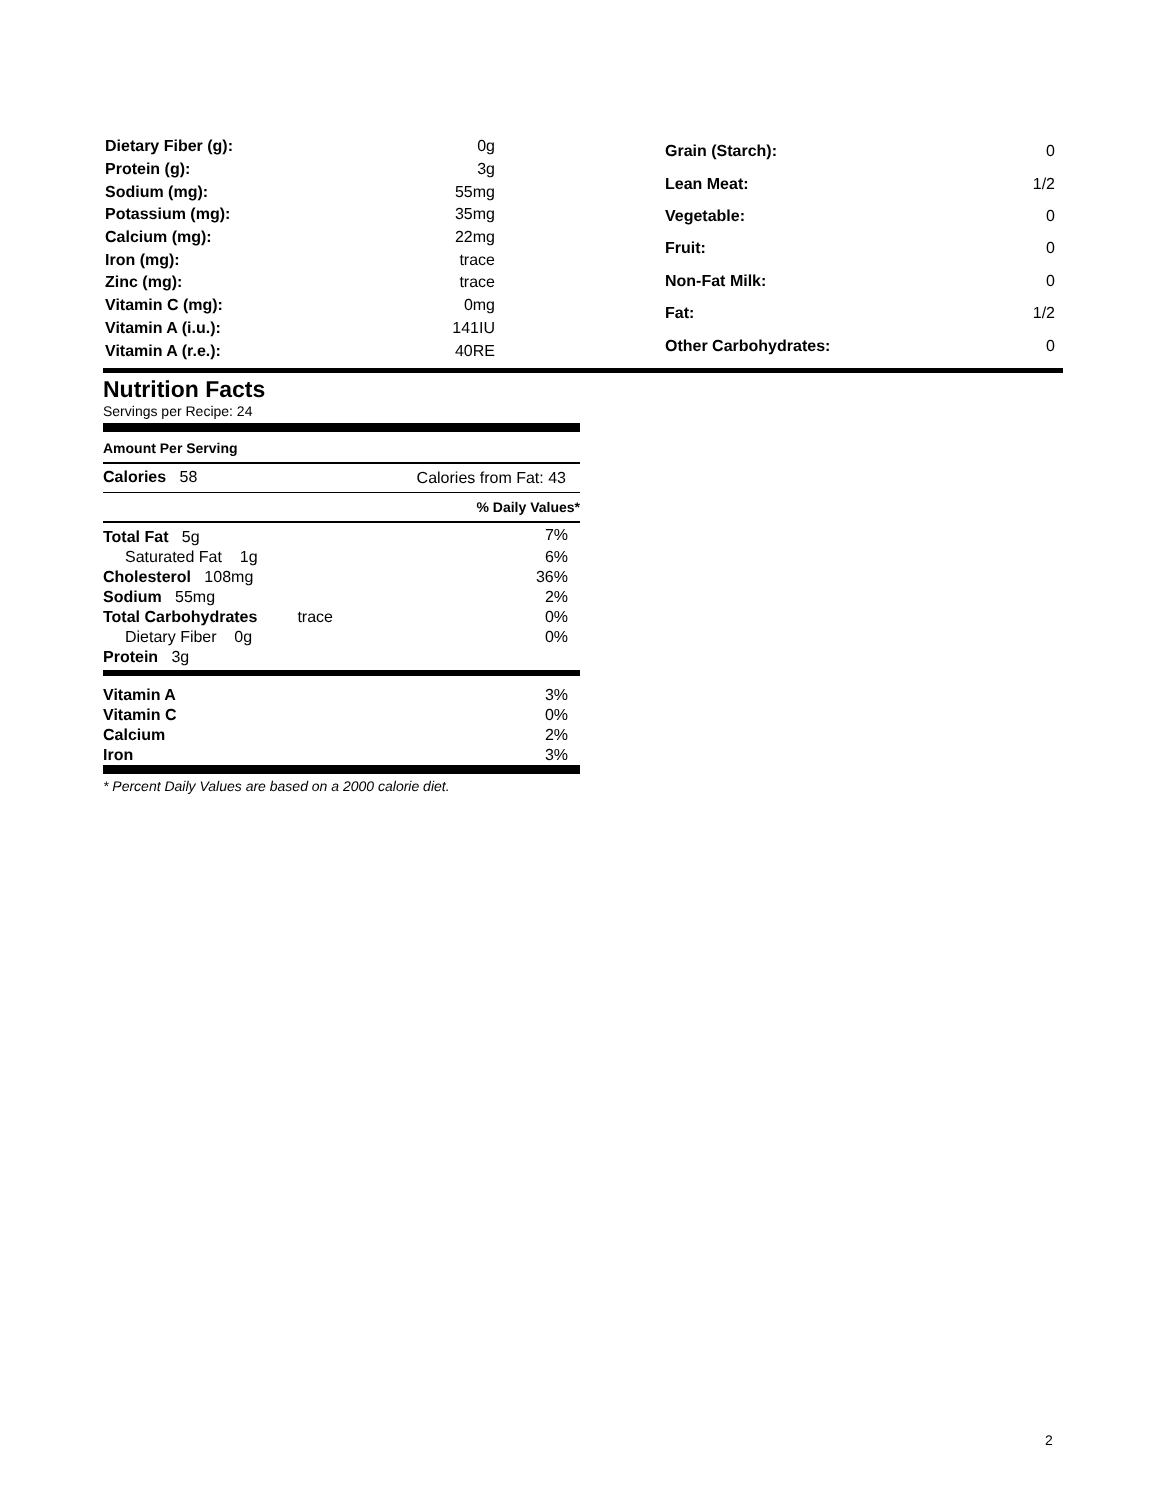| Dietary Fiber (g): | 0g |
| Protein (g): | 3g |
| Sodium (mg): | 55mg |
| Potassium (mg): | 35mg |
| Calcium (mg): | 22mg |
| Iron (mg): | trace |
| Zinc (mg): | trace |
| Vitamin C (mg): | 0mg |
| Vitamin A (i.u.): | 141IU |
| Vitamin A (r.e.): | 40RE |
| Grain (Starch): | 0 |
| Lean Meat: | 1/2 |
| Vegetable: | 0 |
| Fruit: | 0 |
| Non-Fat Milk: | 0 |
| Fat: | 1/2 |
| Other Carbohydrates: | 0 |
Nutrition Facts
Servings per Recipe: 24
Amount Per Serving
| Calories 58 | Calories from Fat: 43 |
| | % Daily Values* |
| Total Fat 5g | 7% |
| Saturated Fat 1g | 6% |
| Cholesterol 108mg | 36% |
| Sodium 55mg | 2% |
| Total Carbohydrates trace | 0% |
| Dietary Fiber 0g | 0% |
| Protein 3g | |
| Vitamin A | 3% |
| Vitamin C | 0% |
| Calcium | 2% |
| Iron | 3% |
* Percent Daily Values are based on a 2000 calorie diet.
2